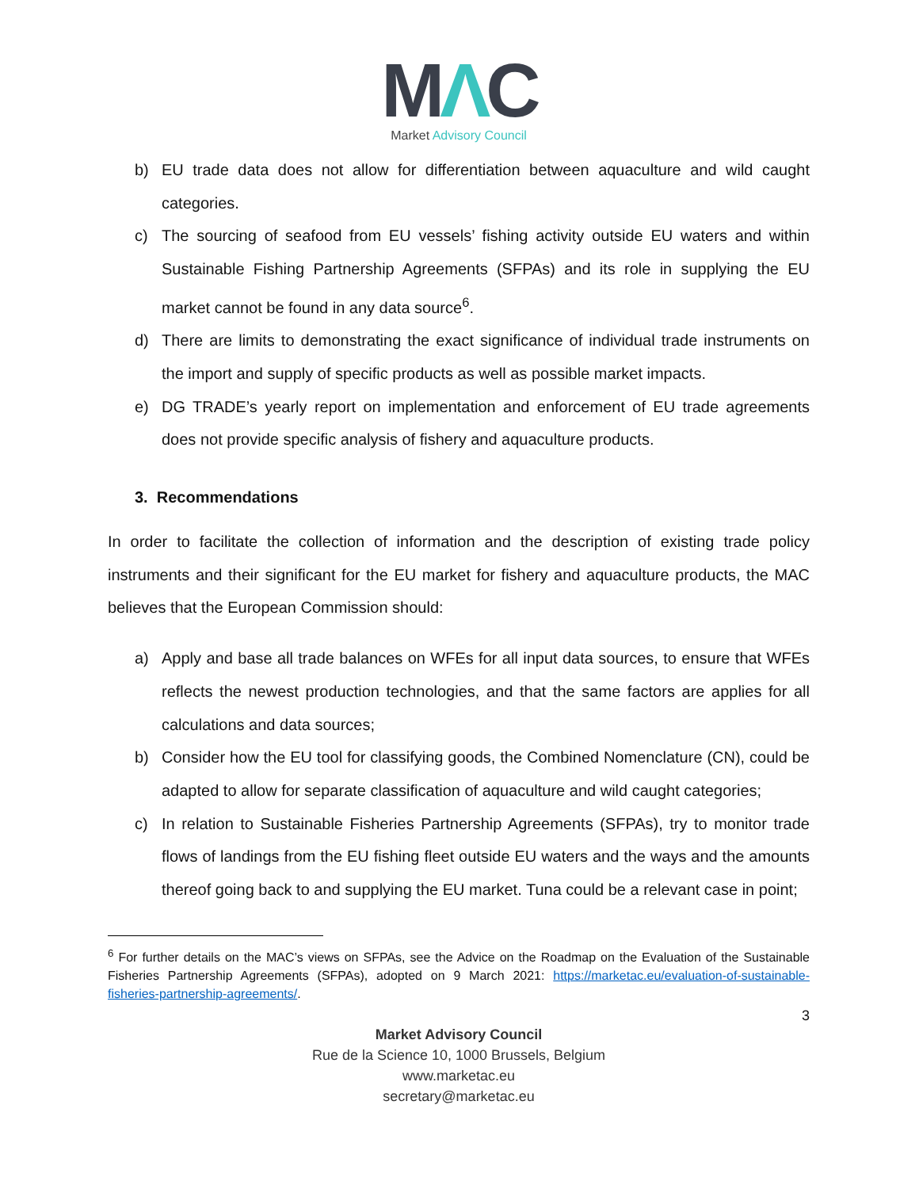MΛC
Market Advisory Council
b) EU trade data does not allow for differentiation between aquaculture and wild caught categories.
c) The sourcing of seafood from EU vessels’ fishing activity outside EU waters and within Sustainable Fishing Partnership Agreements (SFPAs) and its role in supplying the EU market cannot be found in any data source<sup>6</sup>.
d) There are limits to demonstrating the exact significance of individual trade instruments on the import and supply of specific products as well as possible market impacts.
e) DG TRADE’s yearly report on implementation and enforcement of EU trade agreements does not provide specific analysis of fishery and aquaculture products.
3. Recommendations
In order to facilitate the collection of information and the description of existing trade policy instruments and their significant for the EU market for fishery and aquaculture products, the MAC believes that the European Commission should:
a) Apply and base all trade balances on WFEs for all input data sources, to ensure that WFEs reflects the newest production technologies, and that the same factors are applies for all calculations and data sources;
b) Consider how the EU tool for classifying goods, the Combined Nomenclature (CN), could be adapted to allow for separate classification of aquaculture and wild caught categories;
c) In relation to Sustainable Fisheries Partnership Agreements (SFPAs), try to monitor trade flows of landings from the EU fishing fleet outside EU waters and the ways and the amounts thereof going back to and supplying the EU market. Tuna could be a relevant case in point;
<sup>6</sup> For further details on the MAC’s views on SFPAs, see the Advice on the Roadmap on the Evaluation of the Sustainable Fisheries Partnership Agreements (SFPAs), adopted on 9 March 2021: https://marketac.eu/evaluation-of-sustainable-fisheries-partnership-agreements/.
3
Market Advisory Council
Rue de la Science 10, 1000 Brussels, Belgium
www.marketac.eu
secretary@marketac.eu